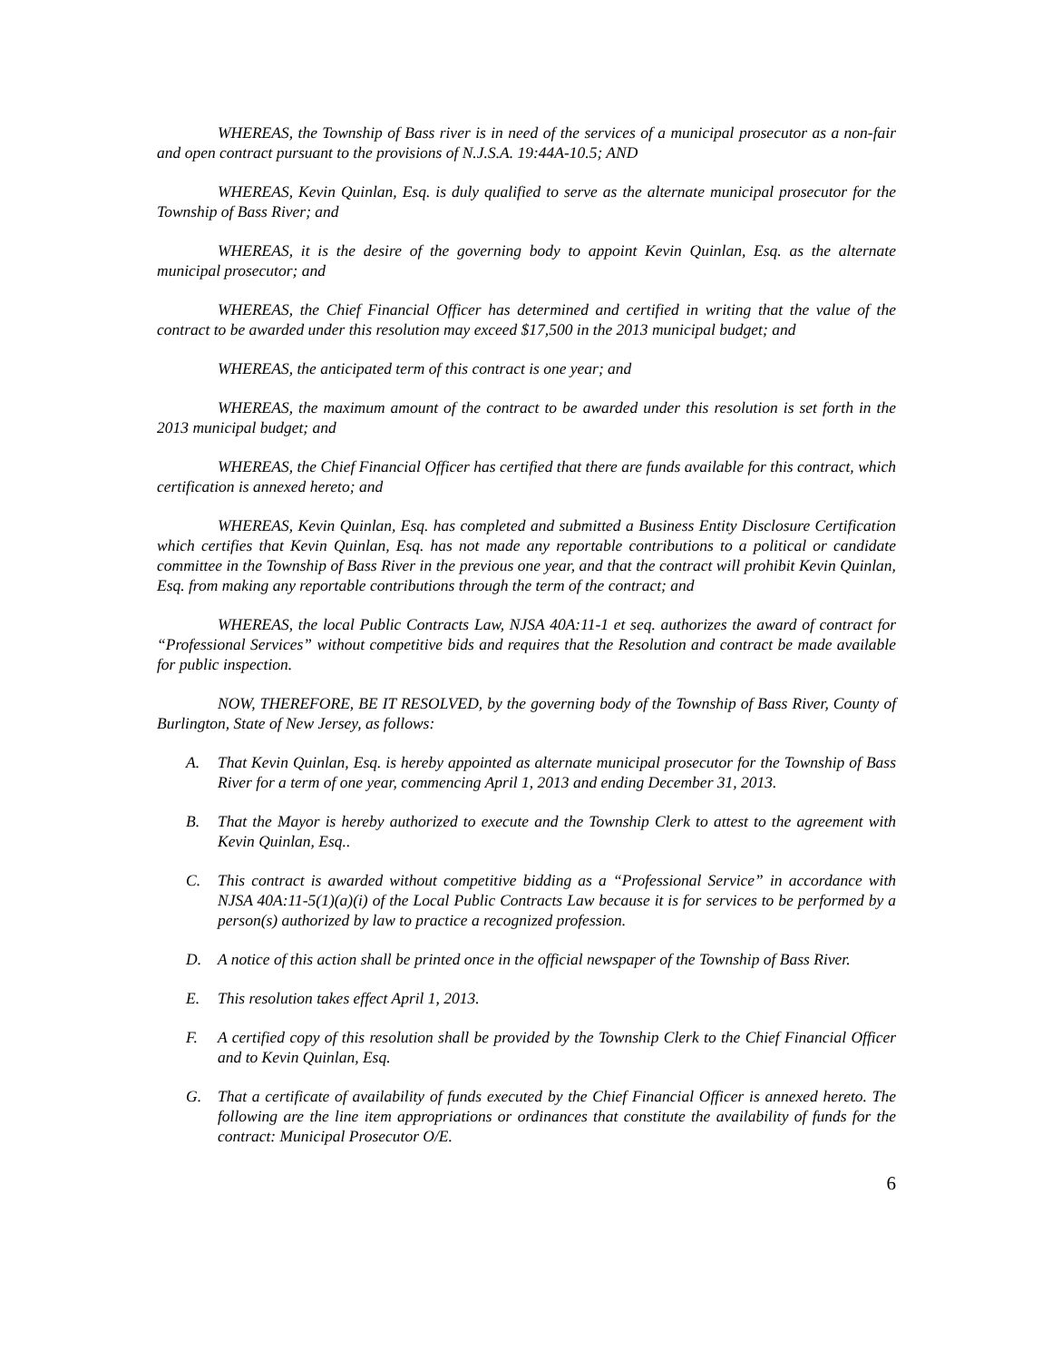WHEREAS, the Township of Bass river is in need of the services of a municipal prosecutor as a non-fair and open contract pursuant to the provisions of N.J.S.A. 19:44A-10.5; AND
WHEREAS, Kevin Quinlan, Esq. is duly qualified to serve as the alternate municipal prosecutor for the Township of Bass River; and
WHEREAS, it is the desire of the governing body to appoint Kevin Quinlan, Esq. as the alternate municipal prosecutor; and
WHEREAS, the Chief Financial Officer has determined and certified in writing that the value of the contract to be awarded under this resolution may exceed $17,500 in the 2013 municipal budget; and
WHEREAS, the anticipated term of this contract is one year; and
WHEREAS, the maximum amount of the contract to be awarded under this resolution is set forth in the 2013 municipal budget; and
WHEREAS, the Chief Financial Officer has certified that there are funds available for this contract, which certification is annexed hereto; and
WHEREAS, Kevin Quinlan, Esq. has completed and submitted a Business Entity Disclosure Certification which certifies that Kevin Quinlan, Esq. has not made any reportable contributions to a political or candidate committee in the Township of Bass River in the previous one year, and that the contract will prohibit Kevin Quinlan, Esq. from making any reportable contributions through the term of the contract; and
WHEREAS, the local Public Contracts Law, NJSA 40A:11-1 et seq. authorizes the award of contract for “Professional Services” without competitive bids and requires that the Resolution and contract be made available for public inspection.
NOW, THEREFORE, BE IT RESOLVED, by the governing body of the Township of Bass River, County of Burlington, State of New Jersey, as follows:
A. That Kevin Quinlan, Esq. is hereby appointed as alternate municipal prosecutor for the Township of Bass River for a term of one year, commencing April 1, 2013 and ending December 31, 2013.
B. That the Mayor is hereby authorized to execute and the Township Clerk to attest to the agreement with Kevin Quinlan, Esq..
C. This contract is awarded without competitive bidding as a “Professional Service” in accordance with NJSA 40A:11-5(1)(a)(i) of the Local Public Contracts Law because it is for services to be performed by a person(s) authorized by law to practice a recognized profession.
D. A notice of this action shall be printed once in the official newspaper of the Township of Bass River.
E. This resolution takes effect April 1, 2013.
F. A certified copy of this resolution shall be provided by the Township Clerk to the Chief Financial Officer and to Kevin Quinlan, Esq.
G. That a certificate of availability of funds executed by the Chief Financial Officer is annexed hereto. The following are the line item appropriations or ordinances that constitute the availability of funds for the contract: Municipal Prosecutor O/E.
6